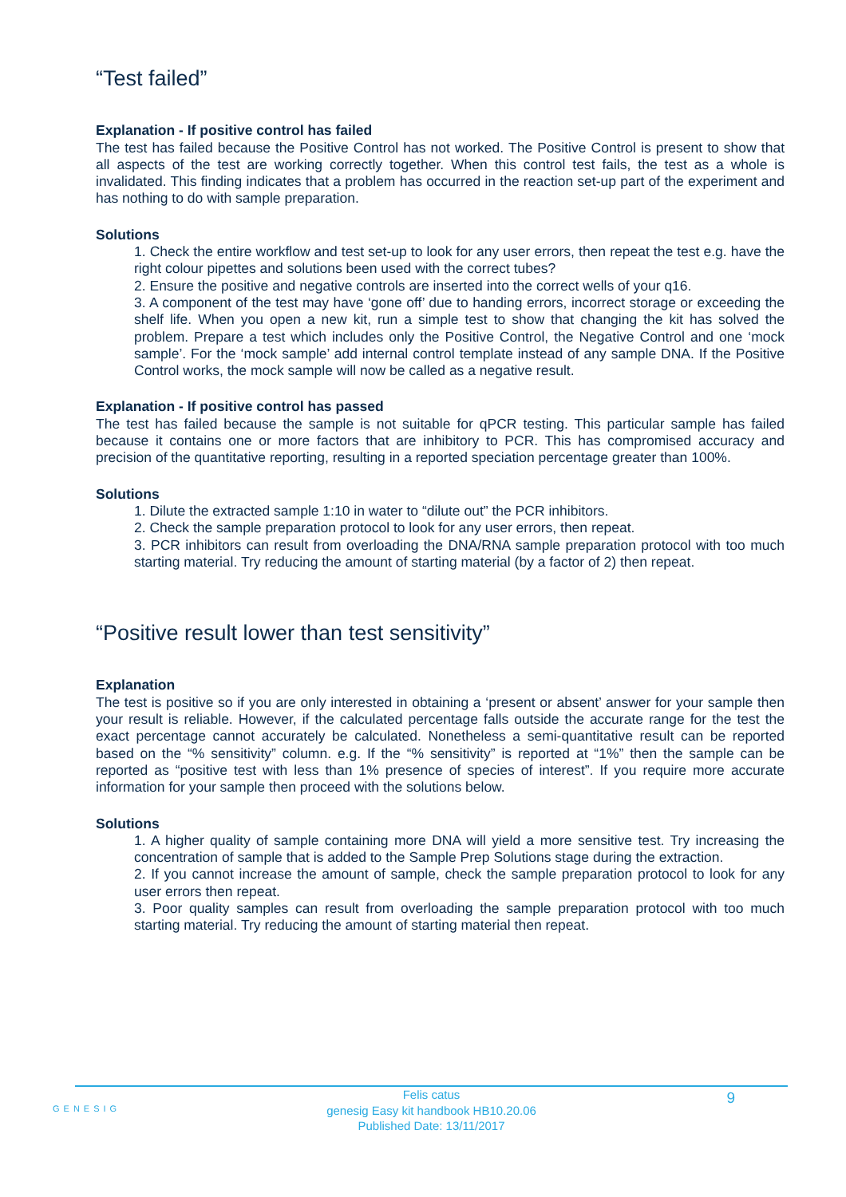“Test failed”
Explanation - If positive control has failed
The test has failed because the Positive Control has not worked. The Positive Control is present to show that all aspects of the test are working correctly together. When this control test fails, the test as a whole is invalidated. This finding indicates that a problem has occurred in the reaction set-up part of the experiment and has nothing to do with sample preparation.
Solutions
1. Check the entire workflow and test set-up to look for any user errors, then repeat the test e.g. have the right colour pipettes and solutions been used with the correct tubes?
2. Ensure the positive and negative controls are inserted into the correct wells of your q16.
3. A component of the test may have ‘gone off’ due to handing errors, incorrect storage or exceeding the shelf life. When you open a new kit, run a simple test to show that changing the kit has solved the problem. Prepare a test which includes only the Positive Control, the Negative Control and one ‘mock sample’. For the ‘mock sample’ add internal control template instead of any sample DNA. If the Positive Control works, the mock sample will now be called as a negative result.
Explanation - If positive control has passed
The test has failed because the sample is not suitable for qPCR testing. This particular sample has failed because it contains one or more factors that are inhibitory to PCR. This has compromised accuracy and precision of the quantitative reporting, resulting in a reported speciation percentage greater than 100%.
Solutions
1. Dilute the extracted sample 1:10 in water to “dilute out” the PCR inhibitors.
2. Check the sample preparation protocol to look for any user errors, then repeat.
3. PCR inhibitors can result from overloading the DNA/RNA sample preparation protocol with too much starting material. Try reducing the amount of starting material (by a factor of 2) then repeat.
“Positive result lower than test sensitivity”
Explanation
The test is positive so if you are only interested in obtaining a ‘present or absent’ answer for your sample then your result is reliable. However, if the calculated percentage falls outside the accurate range for the test the exact percentage cannot accurately be calculated. Nonetheless a semi-quantitative result can be reported based on the “% sensitivity” column. e.g. If the “% sensitivity” is reported at “1%” then the sample can be reported as “positive test with less than 1% presence of species of interest”. If you require more accurate information for your sample then proceed with the solutions below.
Solutions
1. A higher quality of sample containing more DNA will yield a more sensitive test. Try increasing the concentration of sample that is added to the Sample Prep Solutions stage during the extraction.
2. If you cannot increase the amount of sample, check the sample preparation protocol to look for any user errors then repeat.
3. Poor quality samples can result from overloading the sample preparation protocol with too much starting material. Try reducing the amount of starting material then repeat.
GENESIG
Felis catus
genesig Easy kit handbook HB10.20.06
Published Date: 13/11/2017
9